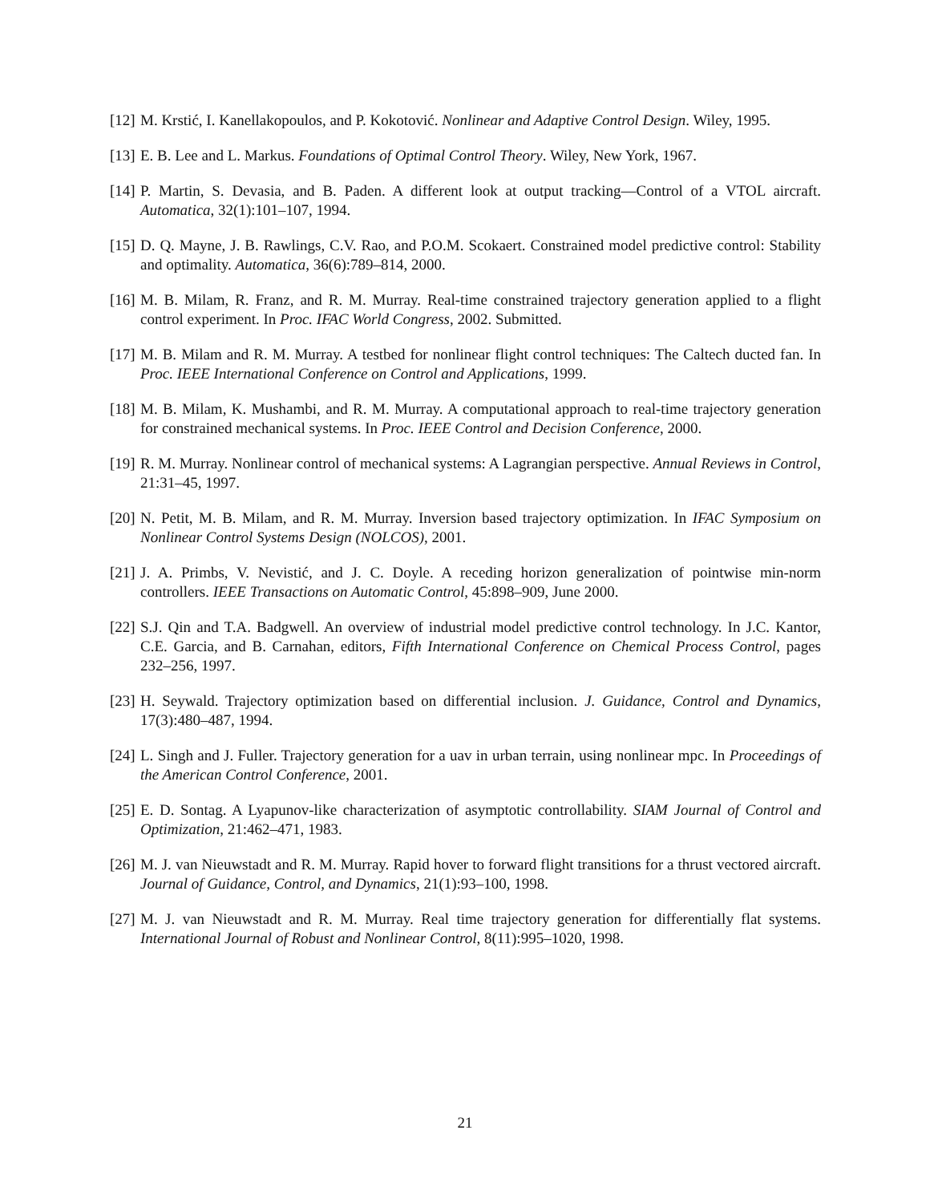[12] M. Krstić, I. Kanellakopoulos, and P. Kokotović. Nonlinear and Adaptive Control Design. Wiley, 1995.
[13] E. B. Lee and L. Markus. Foundations of Optimal Control Theory. Wiley, New York, 1967.
[14] P. Martin, S. Devasia, and B. Paden. A different look at output tracking—Control of a VTOL aircraft. Automatica, 32(1):101–107, 1994.
[15] D. Q. Mayne, J. B. Rawlings, C.V. Rao, and P.O.M. Scokaert. Constrained model predictive control: Stability and optimality. Automatica, 36(6):789–814, 2000.
[16] M. B. Milam, R. Franz, and R. M. Murray. Real-time constrained trajectory generation applied to a flight control experiment. In Proc. IFAC World Congress, 2002. Submitted.
[17] M. B. Milam and R. M. Murray. A testbed for nonlinear flight control techniques: The Caltech ducted fan. In Proc. IEEE International Conference on Control and Applications, 1999.
[18] M. B. Milam, K. Mushambi, and R. M. Murray. A computational approach to real-time trajectory generation for constrained mechanical systems. In Proc. IEEE Control and Decision Conference, 2000.
[19] R. M. Murray. Nonlinear control of mechanical systems: A Lagrangian perspective. Annual Reviews in Control, 21:31–45, 1997.
[20] N. Petit, M. B. Milam, and R. M. Murray. Inversion based trajectory optimization. In IFAC Symposium on Nonlinear Control Systems Design (NOLCOS), 2001.
[21] J. A. Primbs, V. Nevistić, and J. C. Doyle. A receding horizon generalization of pointwise min-norm controllers. IEEE Transactions on Automatic Control, 45:898–909, June 2000.
[22] S.J. Qin and T.A. Badgwell. An overview of industrial model predictive control technology. In J.C. Kantor, C.E. Garcia, and B. Carnahan, editors, Fifth International Conference on Chemical Process Control, pages 232–256, 1997.
[23] H. Seywald. Trajectory optimization based on differential inclusion. J. Guidance, Control and Dynamics, 17(3):480–487, 1994.
[24] L. Singh and J. Fuller. Trajectory generation for a uav in urban terrain, using nonlinear mpc. In Proceedings of the American Control Conference, 2001.
[25] E. D. Sontag. A Lyapunov-like characterization of asymptotic controllability. SIAM Journal of Control and Optimization, 21:462–471, 1983.
[26] M. J. van Nieuwstadt and R. M. Murray. Rapid hover to forward flight transitions for a thrust vectored aircraft. Journal of Guidance, Control, and Dynamics, 21(1):93–100, 1998.
[27] M. J. van Nieuwstadt and R. M. Murray. Real time trajectory generation for differentially flat systems. International Journal of Robust and Nonlinear Control, 8(11):995–1020, 1998.
21